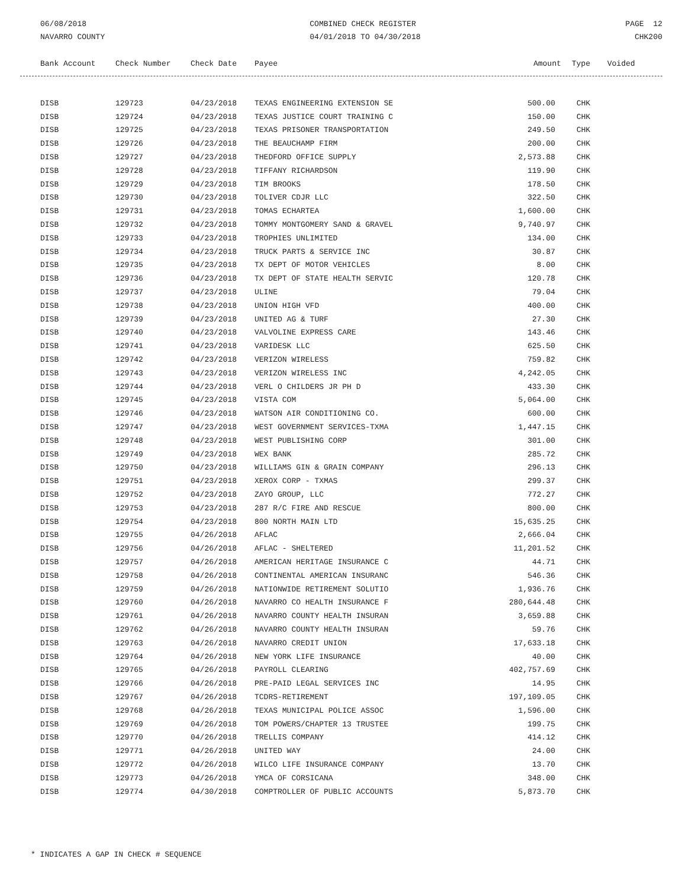06/08/2018
NAVARRO COUNTY
COMBINED CHECK REGISTER
04/01/2018 TO 04/30/2018
PAGE 12
CHK200
| Bank Account | Check Number | Check Date | Payee | Amount | Type | Voided |
| --- | --- | --- | --- | --- | --- | --- |
| DISB | 129723 | 04/23/2018 | TEXAS ENGINEERING EXTENSION SE | 500.00 | CHK | |
| DISB | 129724 | 04/23/2018 | TEXAS JUSTICE COURT TRAINING C | 150.00 | CHK | |
| DISB | 129725 | 04/23/2018 | TEXAS PRISONER TRANSPORTATION | 249.50 | CHK | |
| DISB | 129726 | 04/23/2018 | THE BEAUCHAMP FIRM | 200.00 | CHK | |
| DISB | 129727 | 04/23/2018 | THEDFORD OFFICE SUPPLY | 2,573.88 | CHK | |
| DISB | 129728 | 04/23/2018 | TIFFANY RICHARDSON | 119.90 | CHK | |
| DISB | 129729 | 04/23/2018 | TIM BROOKS | 178.50 | CHK | |
| DISB | 129730 | 04/23/2018 | TOLIVER CDJR LLC | 322.50 | CHK | |
| DISB | 129731 | 04/23/2018 | TOMAS ECHARTEA | 1,600.00 | CHK | |
| DISB | 129732 | 04/23/2018 | TOMMY MONTGOMERY SAND & GRAVEL | 9,740.97 | CHK | |
| DISB | 129733 | 04/23/2018 | TROPHIES UNLIMITED | 134.00 | CHK | |
| DISB | 129734 | 04/23/2018 | TRUCK PARTS & SERVICE INC | 30.87 | CHK | |
| DISB | 129735 | 04/23/2018 | TX DEPT OF MOTOR VEHICLES | 8.00 | CHK | |
| DISB | 129736 | 04/23/2018 | TX DEPT OF STATE HEALTH SERVIC | 120.78 | CHK | |
| DISB | 129737 | 04/23/2018 | ULINE | 79.04 | CHK | |
| DISB | 129738 | 04/23/2018 | UNION HIGH VFD | 400.00 | CHK | |
| DISB | 129739 | 04/23/2018 | UNITED AG & TURF | 27.30 | CHK | |
| DISB | 129740 | 04/23/2018 | VALVOLINE EXPRESS CARE | 143.46 | CHK | |
| DISB | 129741 | 04/23/2018 | VARIDESK LLC | 625.50 | CHK | |
| DISB | 129742 | 04/23/2018 | VERIZON WIRELESS | 759.82 | CHK | |
| DISB | 129743 | 04/23/2018 | VERIZON WIRELESS INC | 4,242.05 | CHK | |
| DISB | 129744 | 04/23/2018 | VERL O CHILDERS JR PH D | 433.30 | CHK | |
| DISB | 129745 | 04/23/2018 | VISTA COM | 5,064.00 | CHK | |
| DISB | 129746 | 04/23/2018 | WATSON AIR CONDITIONING CO. | 600.00 | CHK | |
| DISB | 129747 | 04/23/2018 | WEST GOVERNMENT SERVICES-TXMA | 1,447.15 | CHK | |
| DISB | 129748 | 04/23/2018 | WEST PUBLISHING CORP | 301.00 | CHK | |
| DISB | 129749 | 04/23/2018 | WEX BANK | 285.72 | CHK | |
| DISB | 129750 | 04/23/2018 | WILLIAMS GIN & GRAIN COMPANY | 296.13 | CHK | |
| DISB | 129751 | 04/23/2018 | XEROX CORP - TXMAS | 299.37 | CHK | |
| DISB | 129752 | 04/23/2018 | ZAYO GROUP, LLC | 772.27 | CHK | |
| DISB | 129753 | 04/23/2018 | 287 R/C FIRE AND RESCUE | 800.00 | CHK | |
| DISB | 129754 | 04/23/2018 | 800 NORTH MAIN LTD | 15,635.25 | CHK | |
| DISB | 129755 | 04/26/2018 | AFLAC | 2,666.04 | CHK | |
| DISB | 129756 | 04/26/2018 | AFLAC - SHELTERED | 11,201.52 | CHK | |
| DISB | 129757 | 04/26/2018 | AMERICAN HERITAGE INSURANCE C | 44.71 | CHK | |
| DISB | 129758 | 04/26/2018 | CONTINENTAL AMERICAN INSURANC | 546.36 | CHK | |
| DISB | 129759 | 04/26/2018 | NATIONWIDE RETIREMENT SOLUTIO | 1,936.76 | CHK | |
| DISB | 129760 | 04/26/2018 | NAVARRO CO HEALTH INSURANCE F | 280,644.48 | CHK | |
| DISB | 129761 | 04/26/2018 | NAVARRO COUNTY HEALTH INSURAN | 3,659.88 | CHK | |
| DISB | 129762 | 04/26/2018 | NAVARRO COUNTY HEALTH INSURAN | 59.76 | CHK | |
| DISB | 129763 | 04/26/2018 | NAVARRO CREDIT UNION | 17,633.18 | CHK | |
| DISB | 129764 | 04/26/2018 | NEW YORK LIFE INSURANCE | 40.00 | CHK | |
| DISB | 129765 | 04/26/2018 | PAYROLL CLEARING | 402,757.69 | CHK | |
| DISB | 129766 | 04/26/2018 | PRE-PAID LEGAL SERVICES INC | 14.95 | CHK | |
| DISB | 129767 | 04/26/2018 | TCDRS-RETIREMENT | 197,109.05 | CHK | |
| DISB | 129768 | 04/26/2018 | TEXAS MUNICIPAL POLICE ASSOC | 1,596.00 | CHK | |
| DISB | 129769 | 04/26/2018 | TOM POWERS/CHAPTER 13 TRUSTEE | 199.75 | CHK | |
| DISB | 129770 | 04/26/2018 | TRELLIS COMPANY | 414.12 | CHK | |
| DISB | 129771 | 04/26/2018 | UNITED WAY | 24.00 | CHK | |
| DISB | 129772 | 04/26/2018 | WILCO LIFE INSURANCE COMPANY | 13.70 | CHK | |
| DISB | 129773 | 04/26/2018 | YMCA OF CORSICANA | 348.00 | CHK | |
| DISB | 129774 | 04/30/2018 | COMPTROLLER OF PUBLIC ACCOUNTS | 5,873.70 | CHK | |
* INDICATES A GAP IN CHECK # SEQUENCE